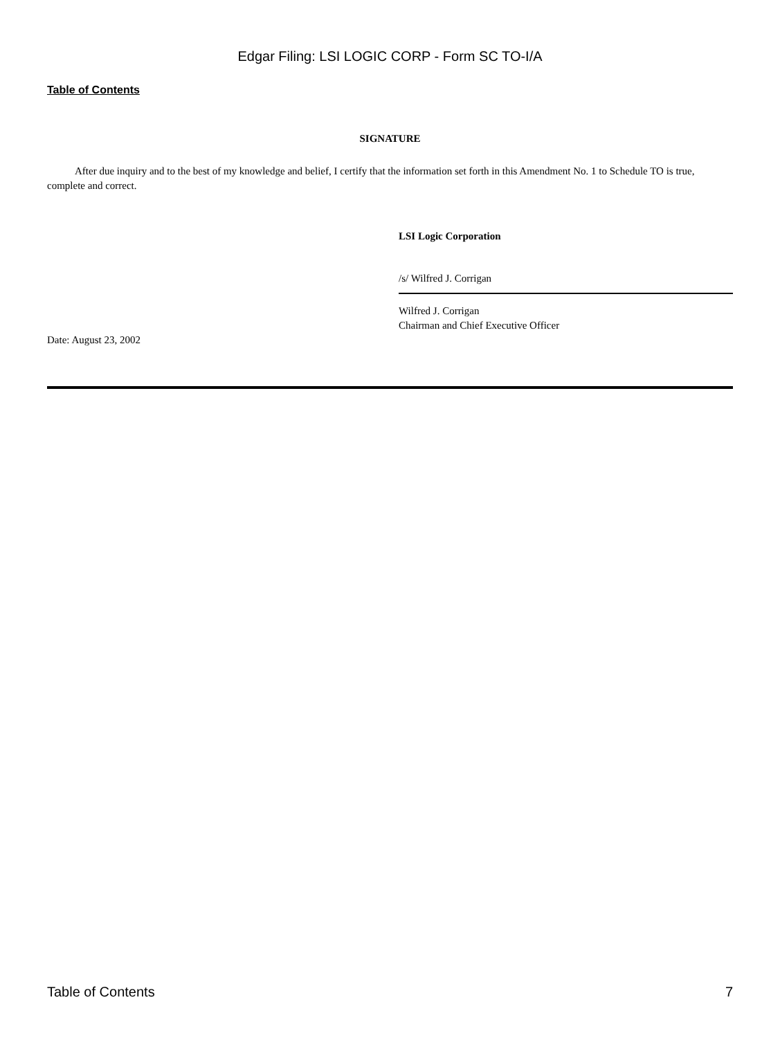Edgar Filing: LSI LOGIC CORP - Form SC TO-I/A
Table of Contents
SIGNATURE
After due inquiry and to the best of my knowledge and belief, I certify that the information set forth in this Amendment No. 1 to Schedule TO is true, complete and correct.
LSI Logic Corporation
/s/ Wilfred J. Corrigan
Wilfred J. Corrigan
Chairman and Chief Executive Officer
Date: August 23, 2002
Table of Contents 7